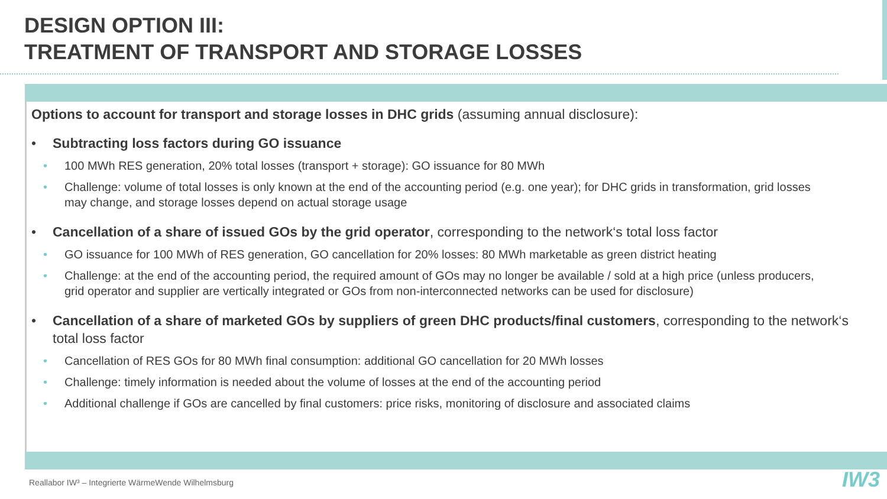DESIGN OPTION III:
TREATMENT OF TRANSPORT AND STORAGE LOSSES
Options to account for transport and storage losses in DHC grids (assuming annual disclosure):
• Subtracting loss factors during GO issuance
• 100 MWh RES generation, 20% total losses (transport + storage): GO issuance for 80 MWh
• Challenge: volume of total losses is only known at the end of the accounting period (e.g. one year); for DHC grids in transformation, grid losses may change, and storage losses depend on actual storage usage
• Cancellation of a share of issued GOs by the grid operator, corresponding to the network‘s total loss factor
• GO issuance for 100 MWh of RES generation, GO cancellation for 20% losses: 80 MWh marketable as green district heating
• Challenge: at the end of the accounting period, the required amount of GOs may no longer be available / sold at a high price (unless producers, grid operator and supplier are vertically integrated or GOs from non-interconnected networks can be used for disclosure)
• Cancellation of a share of marketed GOs by suppliers of green DHC products/final customers, corresponding to the network‘s total loss factor
• Cancellation of RES GOs for 80 MWh final consumption: additional GO cancellation for 20 MWh losses
• Challenge: timely information is needed about the volume of losses at the end of the accounting period
• Additional challenge if GOs are cancelled by final customers: price risks, monitoring of disclosure and associated claims
Reallabor IW³ – Integrierte WärmeWende Wilhelmsburg
IW3